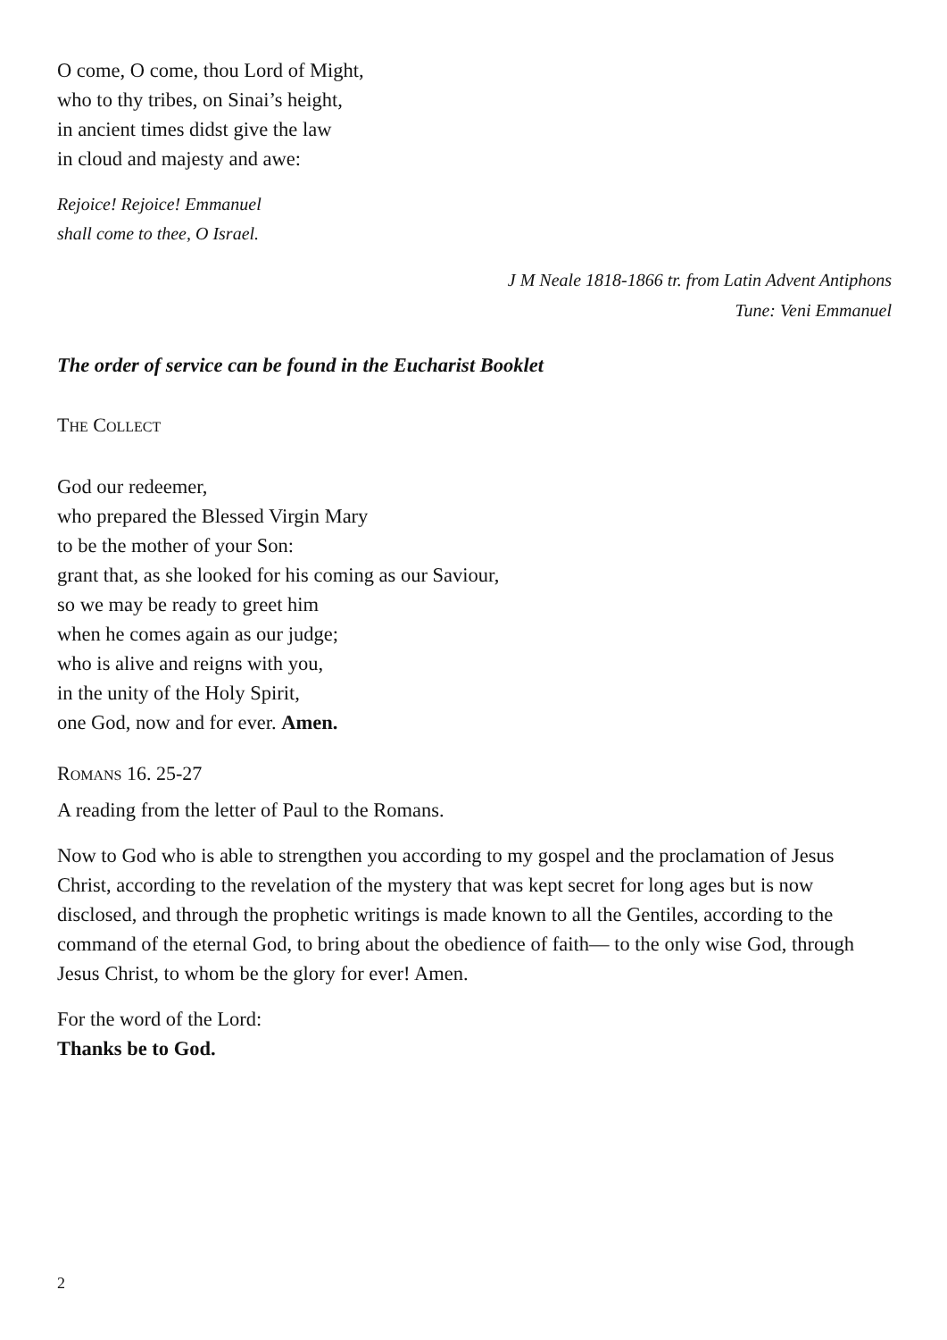O come, O come, thou Lord of Might,
who to thy tribes, on Sinai’s height,
in ancient times didst give the law
in cloud and majesty and awe:
Rejoice! Rejoice! Emmanuel
shall come to thee, O Israel.
J M Neale 1818-1866 tr. from Latin Advent Antiphons
Tune: Veni Emmanuel
The order of service can be found in the Eucharist Booklet
THE COLLECT
God our redeemer,
who prepared the Blessed Virgin Mary
to be the mother of your Son:
grant that, as she looked for his coming as our Saviour,
so we may be ready to greet him
when he comes again as our judge;
who is alive and reigns with you,
in the unity of the Holy Spirit,
one God, now and for ever. Amen.
ROMANS 16. 25-27
A reading from the letter of Paul to the Romans.
Now to God who is able to strengthen you according to my gospel and the proclamation of Jesus Christ, according to the revelation of the mystery that was kept secret for long ages but is now disclosed, and through the prophetic writings is made known to all the Gentiles, according to the command of the eternal God, to bring about the obedience of faith— to the only wise God, through Jesus Christ, to whom be the glory for ever! Amen.
For the word of the Lord:
Thanks be to God.
2